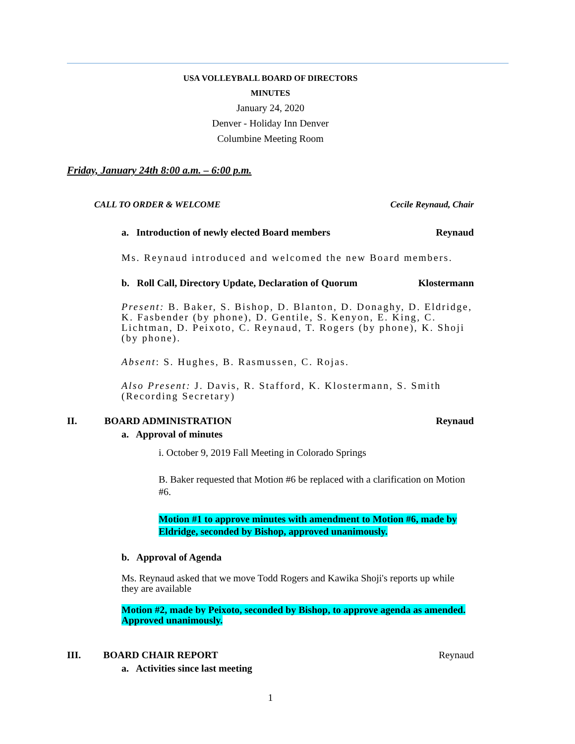USA VOLLEYBALL BOARD OF DIRECTORS
MINUTES
January 24, 2020
Denver - Holiday Inn Denver
Columbine Meeting Room
Friday, January 24th 8:00 a.m. – 6:00 p.m.
CALL TO ORDER & WELCOME Cecile Reynaud, Chair
a. Introduction of newly elected Board members Reynaud
Ms. Reynaud introduced and welcomed the new Board members.
b. Roll Call, Directory Update, Declaration of Quorum Klostermann
Present: B. Baker, S. Bishop, D. Blanton, D. Donaghy, D. Eldridge, K. Fasbender (by phone), D. Gentile, S. Kenyon, E. King, C. Lichtman, D. Peixoto, C. Reynaud, T. Rogers (by phone), K. Shoji (by phone).
Absent: S. Hughes, B. Rasmussen, C. Rojas.
Also Present: J. Davis, R. Stafford, K. Klostermann, S. Smith (Recording Secretary)
II. BOARD ADMINISTRATION Reynaud
a. Approval of minutes
i. October 9, 2019 Fall Meeting in Colorado Springs
B. Baker requested that Motion #6 be replaced with a clarification on Motion #6.
Motion #1 to approve minutes with amendment to Motion #6, made by Eldridge, seconded by Bishop, approved unanimously.
b. Approval of Agenda
Ms. Reynaud asked that we move Todd Rogers and Kawika Shoji's reports up while they are available
Motion #2, made by Peixoto, seconded by Bishop, to approve agenda as amended. Approved unanimously.
III. BOARD CHAIR REPORT Reynaud
a. Activities since last meeting
1